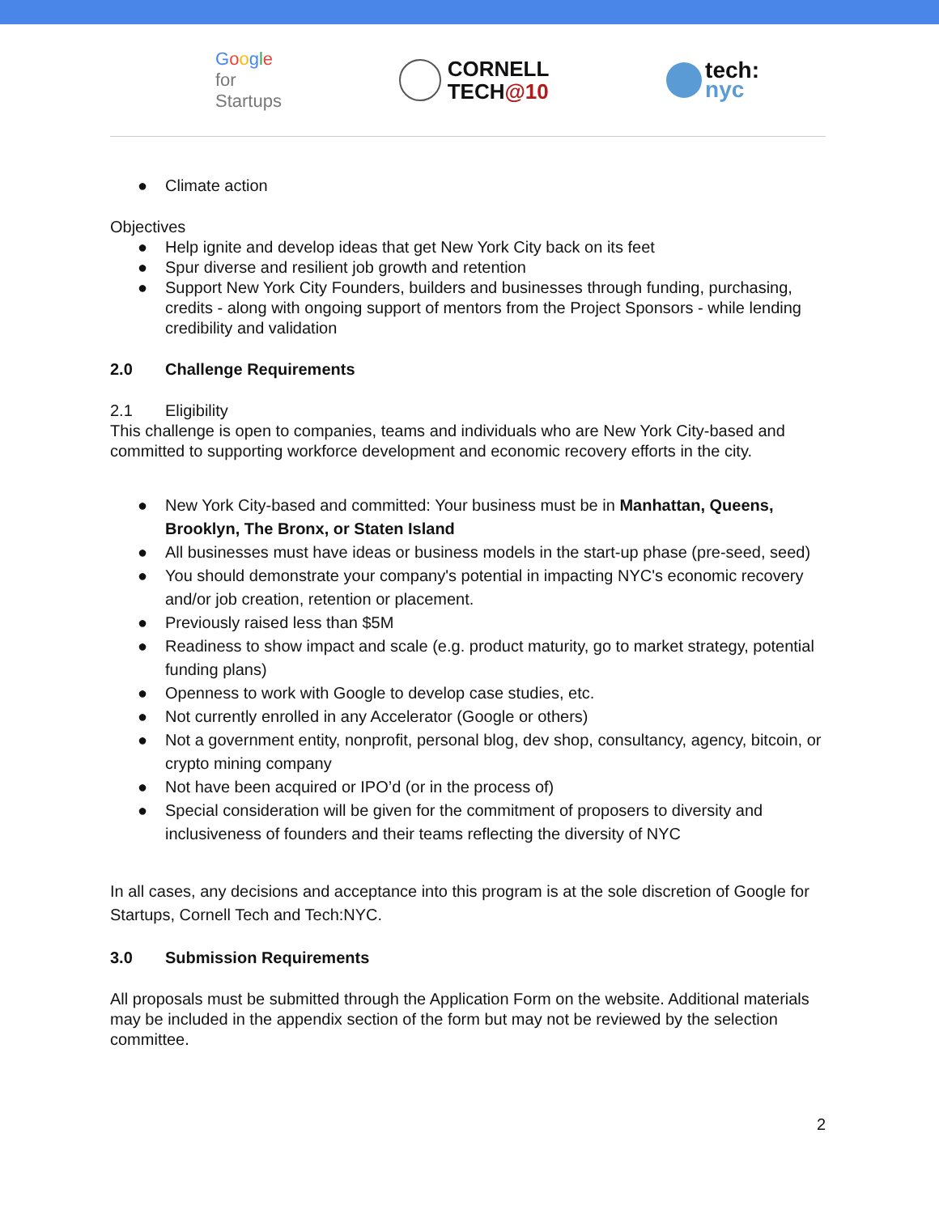Google
for
Startups
CORNELL
TECH@10
tech:
nyc
● Climate action
Objectives
● Help ignite and develop ideas that get New York City back on its feet
● Spur diverse and resilient job growth and retention
● Support New York City Founders, builders and businesses through funding, purchasing, credits - along with ongoing support of mentors from the Project Sponsors - while lending credibility and validation
2.0 Challenge Requirements
2.1 Eligibility
This challenge is open to companies, teams and individuals who are New York City-based and committed to supporting workforce development and economic recovery efforts in the city.
● New York City-based and committed: Your business must be in Manhattan, Queens, Brooklyn, The Bronx, or Staten Island
● All businesses must have ideas or business models in the start-up phase (pre-seed, seed)
● You should demonstrate your company's potential in impacting NYC's economic recovery and/or job creation, retention or placement.
● Previously raised less than $5M
● Readiness to show impact and scale (e.g. product maturity, go to market strategy, potential funding plans)
● Openness to work with Google to develop case studies, etc.
● Not currently enrolled in any Accelerator (Google or others)
● Not a government entity, nonprofit, personal blog, dev shop, consultancy, agency, bitcoin, or crypto mining company
● Not have been acquired or IPO’d (or in the process of)
● Special consideration will be given for the commitment of proposers to diversity and inclusiveness of founders and their teams reflecting the diversity of NYC
In all cases, any decisions and acceptance into this program is at the sole discretion of Google for Startups, Cornell Tech and Tech:NYC.
3.0 Submission Requirements
All proposals must be submitted through the Application Form on the website. Additional materials may be included in the appendix section of the form but may not be reviewed by the selection committee.
2